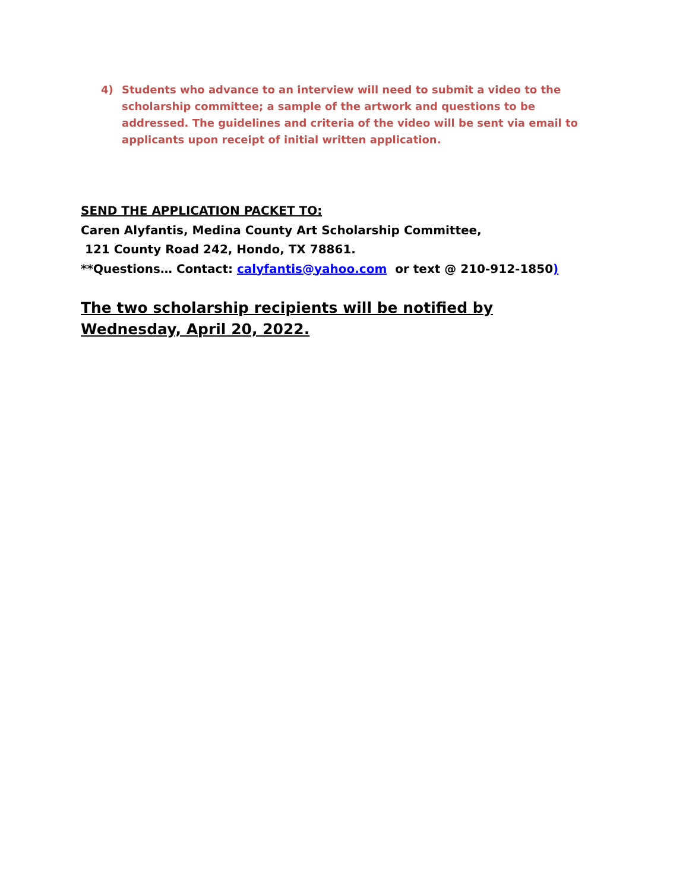4) Students who advance to an interview will need to submit a video to the scholarship committee; a sample of the artwork and questions to be addressed. The guidelines and criteria of the video will be sent via email to applicants upon receipt of initial written application.
SEND THE APPLICATION PACKET TO:
Caren Alyfantis, Medina County Art Scholarship Committee,
121 County Road 242, Hondo, TX 78861.
**Questions… Contact: calyfantis@yahoo.com or text @ 210-912-1850)
The two scholarship recipients will be notified by Wednesday, April 20, 2022.